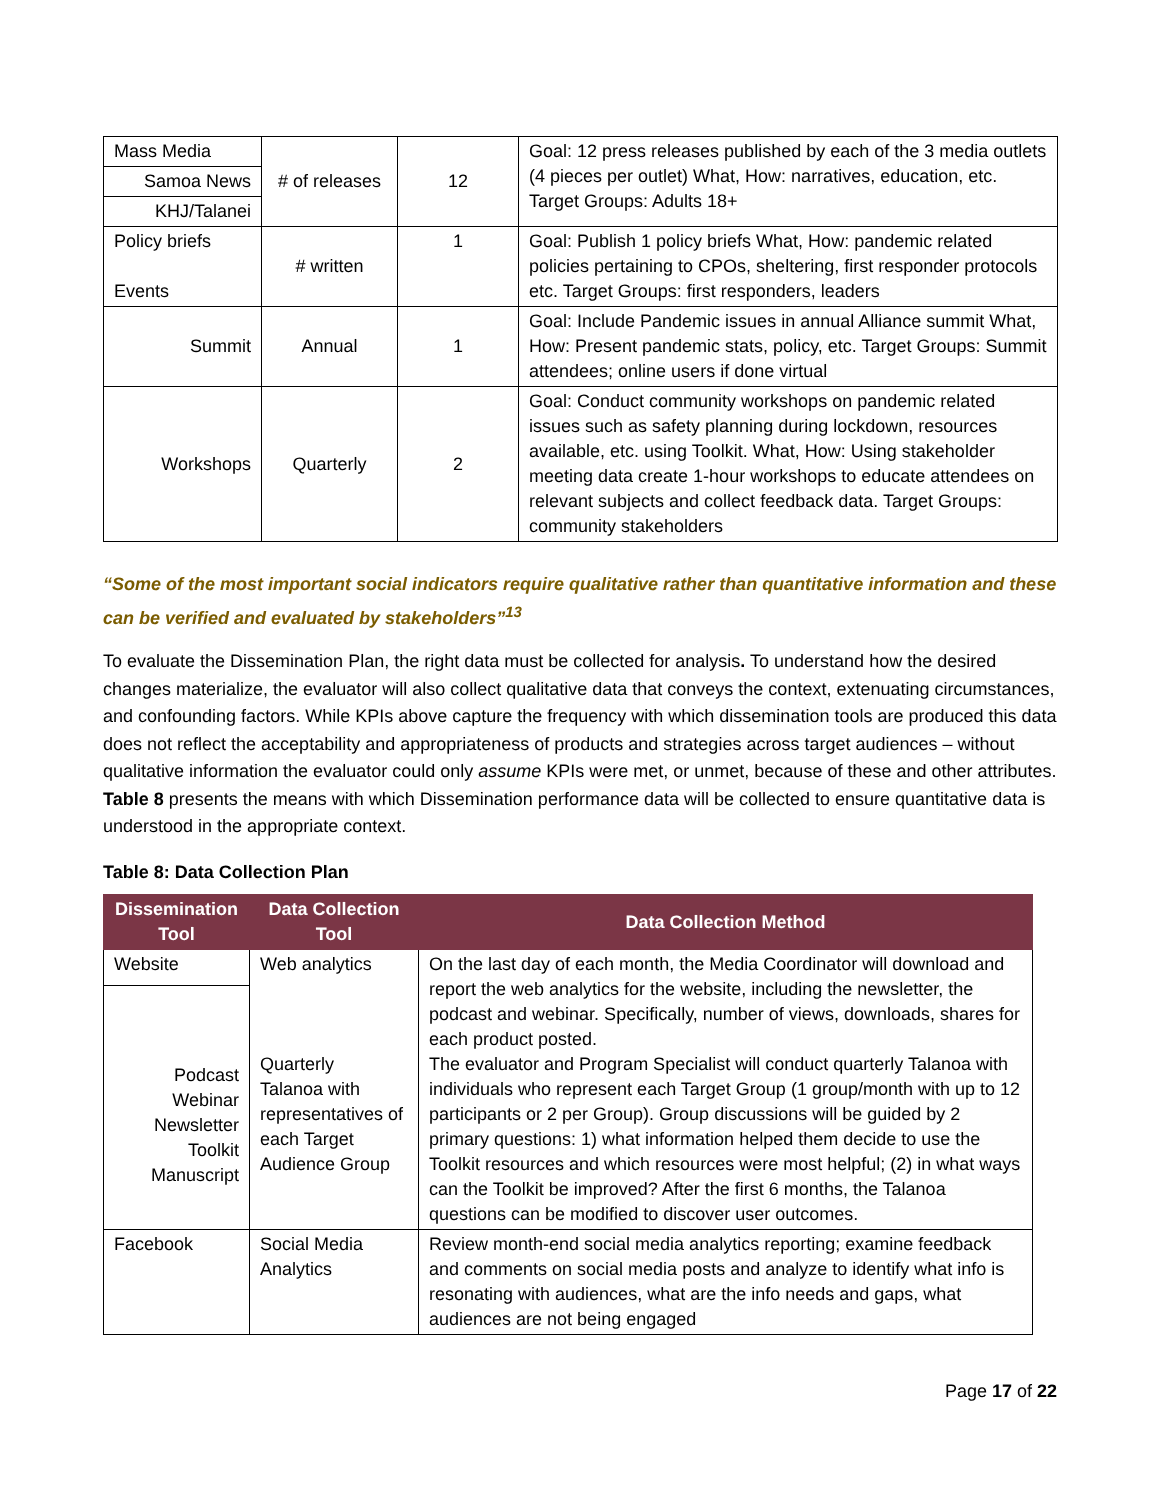| Mass Media | # of releases | 12 | Goal: 12 press releases published by each of the 3 media outlets (4 pieces per outlet) What, How: narratives, education, etc. Target Groups: Adults 18+ |
| Samoa News | | | |
| KHJ/Talanei | | | |
| Policy briefs Events | # written | 1 | Goal: Publish 1 policy briefs What, How: pandemic related policies pertaining to CPOs, sheltering, first responder protocols etc. Target Groups: first responders, leaders |
| Summit | Annual | 1 | Goal: Include Pandemic issues in annual Alliance summit What, How: Present pandemic stats, policy, etc. Target Groups: Summit attendees; online users if done virtual |
| Workshops | Quarterly | 2 | Goal: Conduct community workshops on pandemic related issues such as safety planning during lockdown, resources available, etc. using Toolkit. What, How: Using stakeholder meeting data create 1-hour workshops to educate attendees on relevant subjects and collect feedback data. Target Groups: community stakeholders |
“Some of the most important social indicators require qualitative rather than quantitative information and these can be verified and evaluated by stakeholders”<sup>13</sup>
To evaluate the Dissemination Plan, the right data must be collected for analysis. To understand how the desired changes materialize, the evaluator will also collect qualitative data that conveys the context, extenuating circumstances, and confounding factors. While KPIs above capture the frequency with which dissemination tools are produced this data does not reflect the acceptability and appropriateness of products and strategies across target audiences – without qualitative information the evaluator could only assume KPIs were met, or unmet, because of these and other attributes. Table 8 presents the means with which Dissemination performance data will be collected to ensure quantitative data is understood in the appropriate context.
Table 8: Data Collection Plan
| Dissemination Tool | Data Collection Tool | Data Collection Method |
| --- | --- | --- |
| Website | Web analytics Quarterly Talanoa with representatives of each Target Audience Group | On the last day of each month, the Media Coordinator will download and report the web analytics for the website, including the newsletter, the podcast and webinar. Specifically, number of views, downloads, shares for each product posted. The evaluator and Program Specialist will conduct quarterly Talanoa with individuals who represent each Target Group (1 group/month with up to 12 participants or 2 per Group). Group discussions will be guided by 2 primary questions: 1) what information helped them decide to use the Toolkit resources and which resources were most helpful; (2) in what ways can the Toolkit be improved? After the first 6 months, the Talanoa questions can be modified to discover user outcomes. |
| Podcast Webinar Newsletter Toolkit Manuscript | | |
| Facebook | Social Media Analytics | Review month-end social media analytics reporting; examine feedback and comments on social media posts and analyze to identify what info is resonating with audiences, what are the info needs and gaps, what audiences are not being engaged |
Page 17 of 22